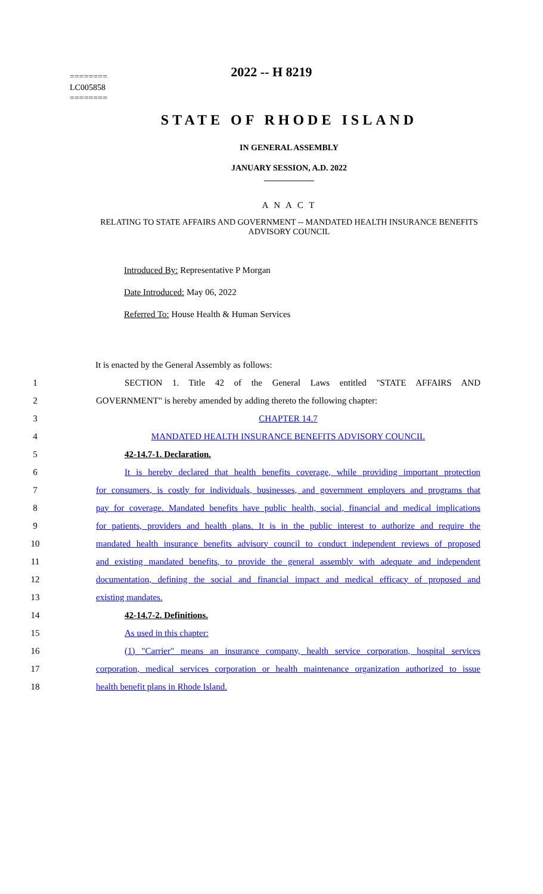========
LC005858
========
2022 -- H 8219
STATE OF RHODE ISLAND
IN GENERAL ASSEMBLY
JANUARY SESSION, A.D. 2022
____________
A N A C T
RELATING TO STATE AFFAIRS AND GOVERNMENT -- MANDATED HEALTH INSURANCE BENEFITS ADVISORY COUNCIL
Introduced By: Representative P Morgan
Date Introduced: May 06, 2022
Referred To: House Health & Human Services
It is enacted by the General Assembly as follows:
1 SECTION 1. Title 42 of the General Laws entitled "STATE AFFAIRS AND
2 GOVERNMENT" is hereby amended by adding thereto the following chapter:
3 CHAPTER 14.7
4 MANDATED HEALTH INSURANCE BENEFITS ADVISORY COUNCIL
5 42-14.7-1. Declaration.
6 It is hereby declared that health benefits coverage, while providing important protection
7 for consumers, is costly for individuals, businesses, and government employers and programs that
8 pay for coverage. Mandated benefits have public health, social, financial and medical implications
9 for patients, providers and health plans. It is in the public interest to authorize and require the
10 mandated health insurance benefits advisory council to conduct independent reviews of proposed
11 and existing mandated benefits, to provide the general assembly with adequate and independent
12 documentation, defining the social and financial impact and medical efficacy of proposed and
13 existing mandates.
14 42-14.7-2. Definitions.
15 As used in this chapter:
16 (1) "Carrier" means an insurance company, health service corporation, hospital services
17 corporation, medical services corporation or health maintenance organization authorized to issue
18 health benefit plans in Rhode Island.